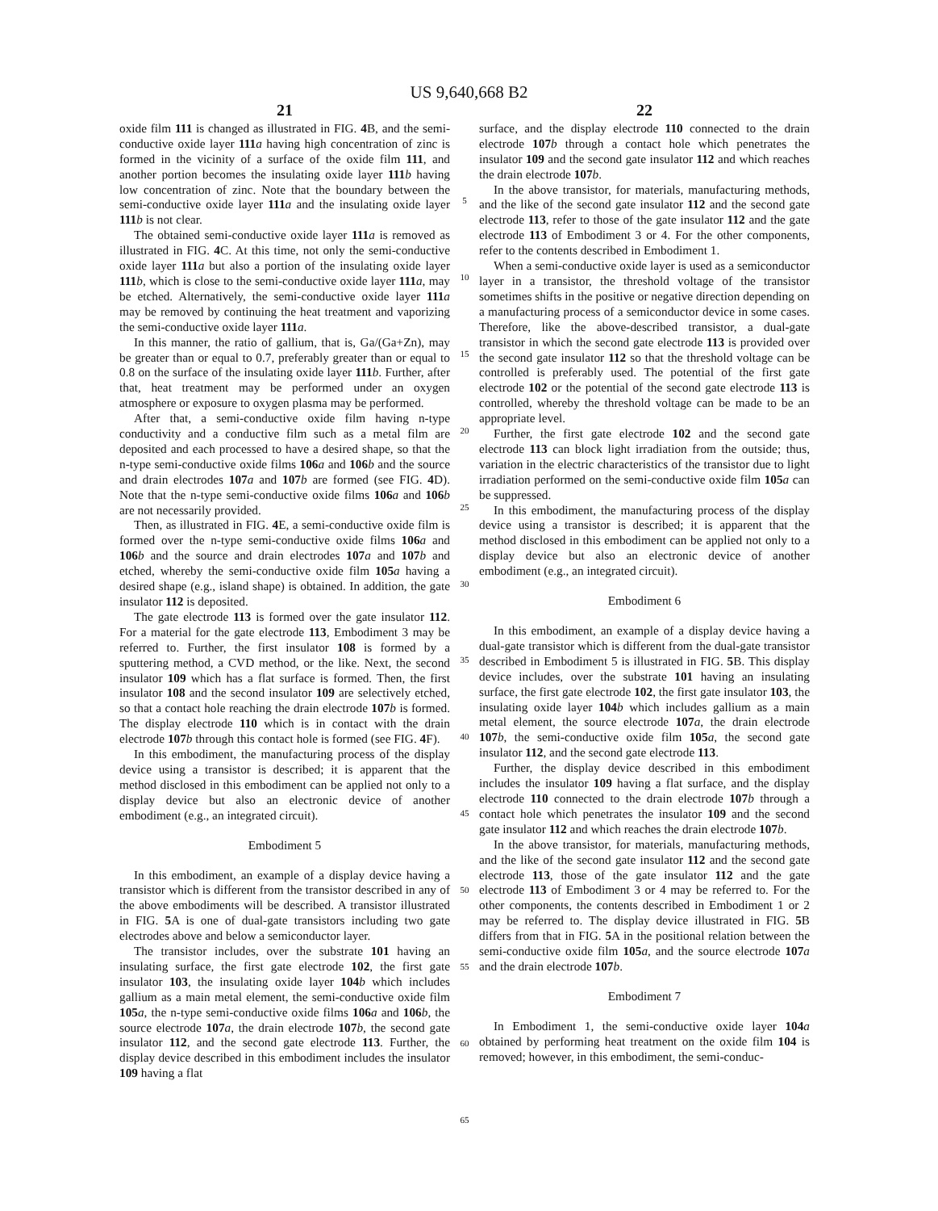US 9,640,668 B2
21
oxide film 111 is changed as illustrated in FIG. 4 B, and the semi-conductive oxide layer 111 a having high concentration of zinc is formed in the vicinity of a surface of the oxide film 111, and another portion becomes the insulating oxide layer 111 b having low concentration of zinc. Note that the boundary between the semi-conductive oxide layer 111 a and the insulating oxide layer 111 b is not clear.
The obtained semi-conductive oxide layer 111 a is removed as illustrated in FIG. 4 C. At this time, not only the semi-conductive oxide layer 111 a but also a portion of the insulating oxide layer 111 b, which is close to the semi-conductive oxide layer 111 a, may be etched. Alternatively, the semi-conductive oxide layer 111 a may be removed by continuing the heat treatment and vaporizing the semi-conductive oxide layer 111 a.
In this manner, the ratio of gallium, that is, Ga/(Ga+Zn), may be greater than or equal to 0.7, preferably greater than or equal to 0.8 on the surface of the insulating oxide layer 111 b. Further, after that, heat treatment may be performed under an oxygen atmosphere or exposure to oxygen plasma may be performed.
After that, a semi-conductive oxide film having n-type conductivity and a conductive film such as a metal film are deposited and each processed to have a desired shape, so that the n-type semi-conductive oxide films 106 a and 106 b and the source and drain electrodes 107 a and 107 b are formed (see FIG. 4 D). Note that the n-type semi-conductive oxide films 106 a and 106 b are not necessarily provided.
Then, as illustrated in FIG. 4 E, a semi-conductive oxide film is formed over the n-type semi-conductive oxide films 106 a and 106 b and the source and drain electrodes 107 a and 107 b and etched, whereby the semi-conductive oxide film 105 a having a desired shape (e.g., island shape) is obtained. In addition, the gate insulator 112 is deposited.
The gate electrode 113 is formed over the gate insulator 112. For a material for the gate electrode 113, Embodiment 3 may be referred to. Further, the first insulator 108 is formed by a sputtering method, a CVD method, or the like. Next, the second insulator 109 which has a flat surface is formed. Then, the first insulator 108 and the second insulator 109 are selectively etched, so that a contact hole reaching the drain electrode 107 b is formed. The display electrode 110 which is in contact with the drain electrode 107 b through this contact hole is formed (see FIG. 4 F).
In this embodiment, the manufacturing process of the display device using a transistor is described; it is apparent that the method disclosed in this embodiment can be applied not only to a display device but also an electronic device of another embodiment (e.g., an integrated circuit).
Embodiment 5
In this embodiment, an example of a display device having a transistor which is different from the transistor described in any of the above embodiments will be described. A transistor illustrated in FIG. 5 A is one of dual-gate transistors including two gate electrodes above and below a semiconductor layer.
The transistor includes, over the substrate 101 having an insulating surface, the first gate electrode 102, the first gate insulator 103, the insulating oxide layer 104 b which includes gallium as a main metal element, the semi-conductive oxide film 105 a, the n-type semi-conductive oxide films 106 a and 106 b, the source electrode 107 a, the drain electrode 107 b, the second gate insulator 112, and the second gate electrode 113. Further, the display device described in this embodiment includes the insulator 109 having a flat
5
10
15
20
25
30
35
40
45
50
55
60
65
22
surface, and the display electrode 110 connected to the drain electrode 107 b through a contact hole which penetrates the insulator 109 and the second gate insulator 112 and which reaches the drain electrode 107 b.
In the above transistor, for materials, manufacturing methods, and the like of the second gate insulator 112 and the second gate electrode 113, refer to those of the gate insulator 112 and the gate electrode 113 of Embodiment 3 or 4. For the other components, refer to the contents described in Embodiment 1.
When a semi-conductive oxide layer is used as a semiconductor layer in a transistor, the threshold voltage of the transistor sometimes shifts in the positive or negative direction depending on a manufacturing process of a semiconductor device in some cases. Therefore, like the above-described transistor, a dual-gate transistor in which the second gate electrode 113 is provided over the second gate insulator 112 so that the threshold voltage can be controlled is preferably used. The potential of the first gate electrode 102 or the potential of the second gate electrode 113 is controlled, whereby the threshold voltage can be made to be an appropriate level.
Further, the first gate electrode 102 and the second gate electrode 113 can block light irradiation from the outside; thus, variation in the electric characteristics of the transistor due to light irradiation performed on the semi-conductive oxide film 105 a can be suppressed.
In this embodiment, the manufacturing process of the display device using a transistor is described; it is apparent that the method disclosed in this embodiment can be applied not only to a display device but also an electronic device of another embodiment (e.g., an integrated circuit).
Embodiment 6
In this embodiment, an example of a display device having a dual-gate transistor which is different from the dual-gate transistor described in Embodiment 5 is illustrated in FIG. 5 B. This display device includes, over the substrate 101 having an insulating surface, the first gate electrode 102, the first gate insulator 103, the insulating oxide layer 104 b which includes gallium as a main metal element, the source electrode 107 a, the drain electrode 107 b, the semi-conductive oxide film 105 a, the second gate insulator 112, and the second gate electrode 113.
Further, the display device described in this embodiment includes the insulator 109 having a flat surface, and the display electrode 110 connected to the drain electrode 107 b through a contact hole which penetrates the insulator 109 and the second gate insulator 112 and which reaches the drain electrode 107 b.
In the above transistor, for materials, manufacturing methods, and the like of the second gate insulator 112 and the second gate electrode 113, those of the gate insulator 112 and the gate electrode 113 of Embodiment 3 or 4 may be referred to. For the other components, the contents described in Embodiment 1 or 2 may be referred to. The display device illustrated in FIG. 5 B differs from that in FIG. 5 A in the positional relation between the semi-conductive oxide film 105 a, and the source electrode 107 a and the drain electrode 107 b.
Embodiment 7
In Embodiment 1, the semi-conductive oxide layer 104 a obtained by performing heat treatment on the oxide film 104 is removed; however, in this embodiment, the semi-conduc-